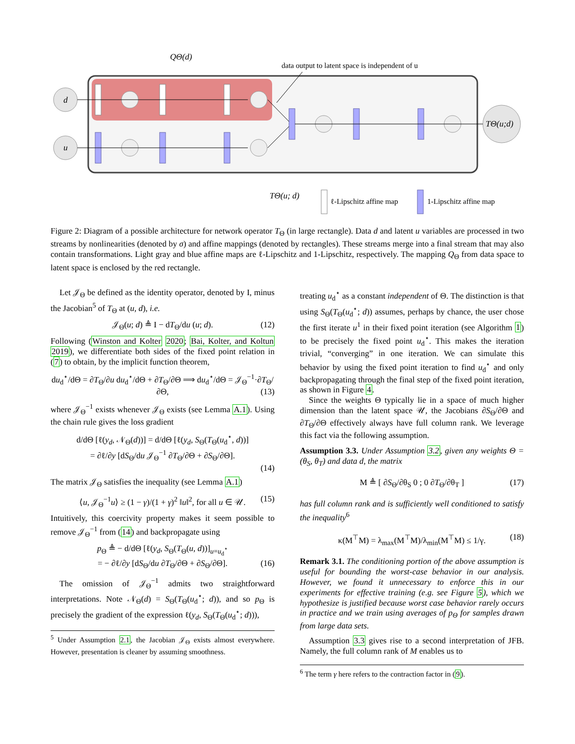d
u
TΘ(u;d)
QΘ(d)
data output to latent space is independent of u
TΘ(u; d)
ℓ-Lipschitz affine map
1-Lipschitz affine map
Figure 2: Diagram of a possible architecture for network operator T<sub>Θ</sub> (in large rectangle). Data d and latent u variables are processed in two streams by nonlinearities (denoted by σ) and affine mappings (denoted by rectangles). These streams merge into a final stream that may also contain transformations. Light gray and blue affine maps are ℓ-Lipschitz and 1-Lipschitz, respectively. The mapping Q<sub>Θ</sub> from data space to latent space is enclosed by the red rectangle.
Let 𝒥<sub>Θ</sub> be defined as the identity operator, denoted by I, minus the Jacobian<sup>5</sup> of T<sub>Θ</sub> at (u, d), i.e.
𝒥<sub>Θ</sub>(u; d) ≜ I − dT<sub>Θ</sub>/du (u; d). (12)
Following (Winston and Kolter 2020; Bai, Kolter, and Koltun 2019), we differentiate both sides of the fixed point relation in (7) to obtain, by the implicit function theorem,
du<sub>d</sub><sup>⋆</sup>/dΘ = ∂T<sub>Θ</sub>/∂u du<sub>d</sub><sup>⋆</sup>/dΘ + ∂T<sub>Θ</sub>/∂Θ ⟹ du<sub>d</sub><sup>⋆</sup>/dΘ = 𝒥<sub>Θ</sub><sup>−1</sup>·∂T<sub>Θ</sub>/∂Θ, (13)
where 𝒥<sub>Θ</sub><sup>−1</sup> exists whenever 𝒥<sub>Θ</sub> exists (see Lemma A.1). Using the chain rule gives the loss gradient
d/dΘ [ℓ(y<sub>d</sub>, 𝒩<sub>Θ</sub>(d))] = d/dΘ [ℓ(y<sub>d</sub>, S<sub>Θ</sub>(T<sub>Θ</sub>(u<sub>d</sub><sup>⋆</sup>, d))]
= ∂ℓ/∂y [dS<sub>Θ</sub>/du 𝒥<sub>Θ</sub><sup>−1</sup> ∂T<sub>Θ</sub>/∂Θ + ∂S<sub>Θ</sub>/∂Θ].
(14)
The matrix 𝒥<sub>Θ</sub> satisfies the inequality (see Lemma A.1)
⟨u, 𝒥<sub>Θ</sub><sup>−1</sup>u⟩ ≥ (1 − γ)/(1 + γ)<sup>2</sup> ‖u‖<sup>2</sup>, for all u ∈ 𝒰. (15)
Intuitively, this coercivity property makes it seem possible to remove 𝒥<sub>Θ</sub><sup>−1</sup> from (14) and backpropagate using
p<sub>Θ</sub> ≜ − d/dΘ [ℓ(y<sub>d</sub>, S<sub>Θ</sub>(T<sub>Θ</sub>(u, d))]<sub>u=u<sub>d</sub><sup>⋆</sup></sub>
= − ∂ℓ/∂y [dS<sub>Θ</sub>/du ∂T<sub>Θ</sub>/∂Θ + ∂S<sub>Θ</sub>/∂Θ]. (16)
The omission of 𝒥<sub>Θ</sub><sup>−1</sup> admits two straightforward interpretations. Note 𝒩<sub>Θ</sub>(d) = S<sub>Θ</sub>(T<sub>Θ</sub>(u<sub>d</sub><sup>⋆</sup>; d)), and so p<sub>Θ</sub> is precisely the gradient of the expression ℓ(y<sub>d</sub>, S<sub>Θ</sub>(T<sub>Θ</sub>(u<sub>d</sub><sup>⋆</sup>; d))),
<sup>5</sup> Under Assumption 2.1, the Jacobian 𝒥<sub>Θ</sub> exists almost everywhere. However, presentation is cleaner by assuming smoothness.
treating u<sub>d</sub><sup>⋆</sup> as a constant independent of Θ. The distinction is that using S<sub>Θ</sub>(T<sub>Θ</sub>(u<sub>d</sub><sup>⋆</sup>; d)) assumes, perhaps by chance, the user chose the first iterate u<sup>1</sup> in their fixed point iteration (see Algorithm 1) to be precisely the fixed point u<sub>d</sub><sup>⋆</sup>. This makes the iteration trivial, “converging” in one iteration. We can simulate this behavior by using the fixed point iteration to find u<sub>d</sub><sup>⋆</sup> and only backpropagating through the final step of the fixed point iteration, as shown in Figure 4.
Since the weights Θ typically lie in a space of much higher dimension than the latent space 𝒰, the Jacobians ∂S<sub>Θ</sub>/∂Θ and ∂T<sub>Θ</sub>/∂Θ effectively always have full column rank. We leverage this fact via the following assumption.
Assumption 3.3. Under Assumption 3.2, given any weights Θ = (θ<sub>S</sub>, θ<sub>T</sub>) and data d, the matrix
M ≜ [ ∂S<sub>Θ</sub>/∂θ<sub>S</sub> 0 ; 0 ∂T<sub>Θ</sub>/∂θ<sub>T</sub> ] (17)
has full column rank and is sufficiently well conditioned to satisfy the inequality<sup>6</sup>
κ(M<sup>⊤</sup>M) = λ<sub>max</sub>(M<sup>⊤</sup>M)/λ<sub>min</sub>(M<sup>⊤</sup>M) ≤ 1/γ. (18)
Remark 3.1. The conditioning portion of the above assumption is useful for bounding the worst-case behavior in our analysis. However, we found it unnecessary to enforce this in our experiments for effective training (e.g. see Figure 5), which we hypothesize is justified because worst case behavior rarely occurs in practice and we train using averages of p<sub>Θ</sub> for samples drawn from large data sets.
Assumption 3.3 gives rise to a second interpretation of JFB. Namely, the full column rank of M enables us to
<sup>6</sup> The term γ here refers to the contraction factor in (9).